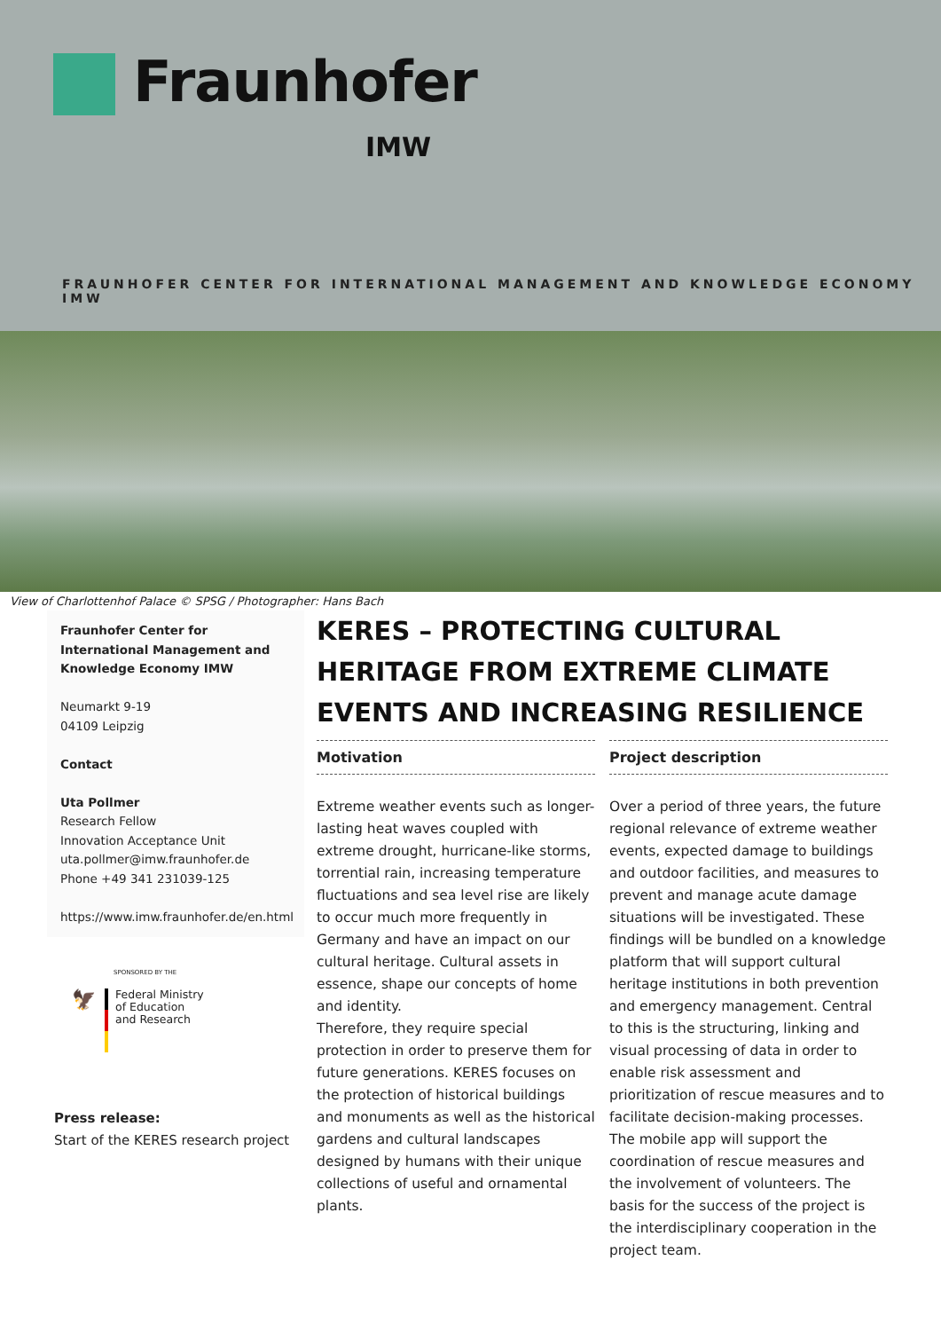Fraunhofer
IMW
FRAUNHOFER CENTER FOR INTERNATIONAL MANAGEMENT AND KNOWLEDGE ECONOMY IMW
View of Charlottenhof Palace © SPSG / Photographer: Hans Bach
Fraunhofer Center for International Management and Knowledge Economy IMW
Neumarkt 9-19
04109 Leipzig
Contact
Uta Pollmer
Research Fellow
Innovation Acceptance Unit
uta.pollmer@imw.fraunhofer.de
Phone +49 341 231039-125
https://www.imw.fraunhofer.de/en.html
SPONSORED BY THE
🦅
Federal Ministry
of Education
and Research
Press release:
Start of the KERES research project
KERES – PROTECTING CULTURAL HERITAGE FROM EXTREME CLIMATE EVENTS AND INCREASING RESILIENCE
Motivation
Extreme weather events such as longer-lasting heat waves coupled with extreme drought, hurricane-like storms, torrential rain, increasing temperature fluctuations and sea level rise are likely to occur much more frequently in Germany and have an impact on our cultural heritage. Cultural assets in essence, shape our concepts of home and identity.
Therefore, they require special protection in order to preserve them for future generations. KERES focuses on the protection of historical buildings and monuments as well as the historical gardens and cultural landscapes designed by humans with their unique collections of useful and ornamental plants.
Project description
Over a period of three years, the future regional relevance of extreme weather events, expected damage to buildings and outdoor facilities, and measures to prevent and manage acute damage situations will be investigated. These findings will be bundled on a knowledge platform that will support cultural heritage institutions in both prevention and emergency management. Central to this is the structuring, linking and visual processing of data in order to enable risk assessment and prioritization of rescue measures and to facilitate decision-making processes. The mobile app will support the coordination of rescue measures and the involvement of volunteers. The basis for the success of the project is the interdisciplinary cooperation in the project team.